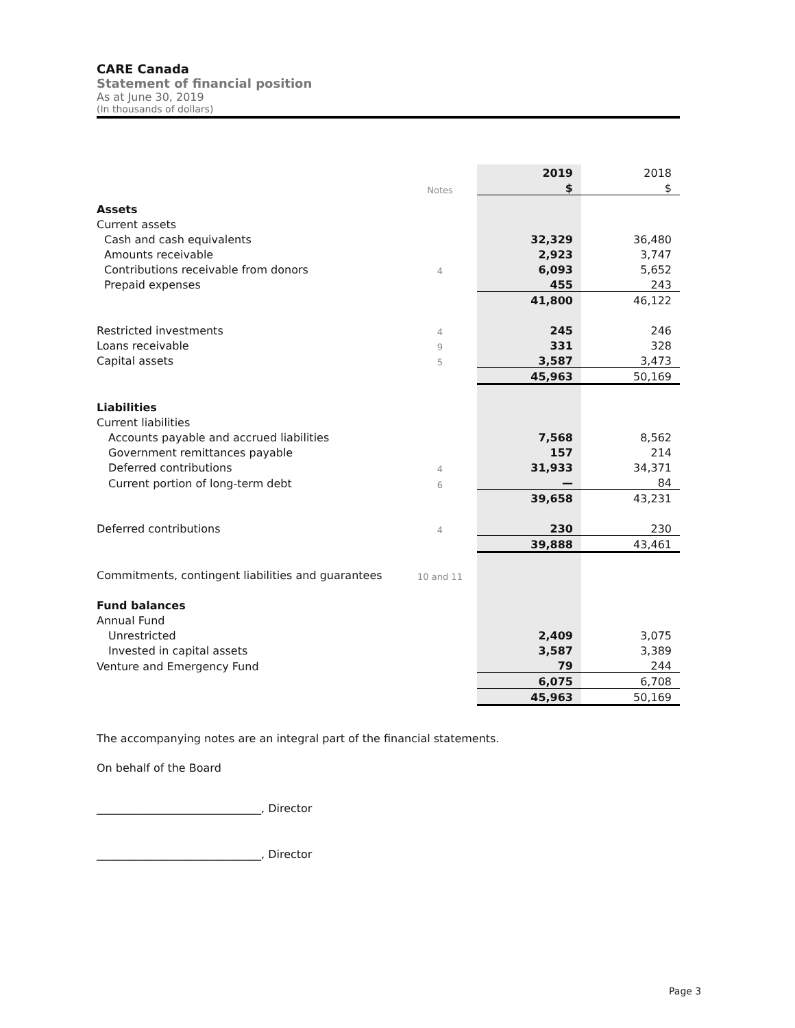CARE Canada
Statement of financial position
As at June 30, 2019
(In thousands of dollars)
| | | | 2019 | 2018 |
| | Notes | | $ | $ |
| Assets | | | | |
| Current assets | | | | |
| Cash and cash equivalents | | | 32,329 | 36,480 |
| Amounts receivable | | | 2,923 | 3,747 |
| Contributions receivable from donors | 4 | | 6,093 | 5,652 |
| Prepaid expenses | | | 455 | 243 |
| | | | 41,800 | 46,122 |
| Restricted investments | 4 | | 245 | 246 |
| Loans receivable | 9 | | 331 | 328 |
| Capital assets | 5 | | 3,587 | 3,473 |
| | | | 45,963 | 50,169 |
| Liabilities | | | | |
| Current liabilities | | | | |
| Accounts payable and accrued liabilities | | | 7,568 | 8,562 |
| Government remittances payable | | | 157 | 214 |
| Deferred contributions | 4 | | 31,933 | 34,371 |
| Current portion of long-term debt | 6 | | — | 84 |
| | | | 39,658 | 43,231 |
| Deferred contributions | 4 | | 230 | 230 |
| | | | 39,888 | 43,461 |
| Commitments, contingent liabilities and guarantees | 10 and 11 | | | |
| Fund balances | | | | |
| Annual Fund | | | | |
| Unrestricted | | | 2,409 | 3,075 |
| Invested in capital assets | | | 3,587 | 3,389 |
| Venture and Emergency Fund | | | 79 | 244 |
| | | | 6,075 | 6,708 |
| | | | 45,963 | 50,169 |
The accompanying notes are an integral part of the financial statements.
On behalf of the Board
______________________________, Director
______________________________, Director
Page 3